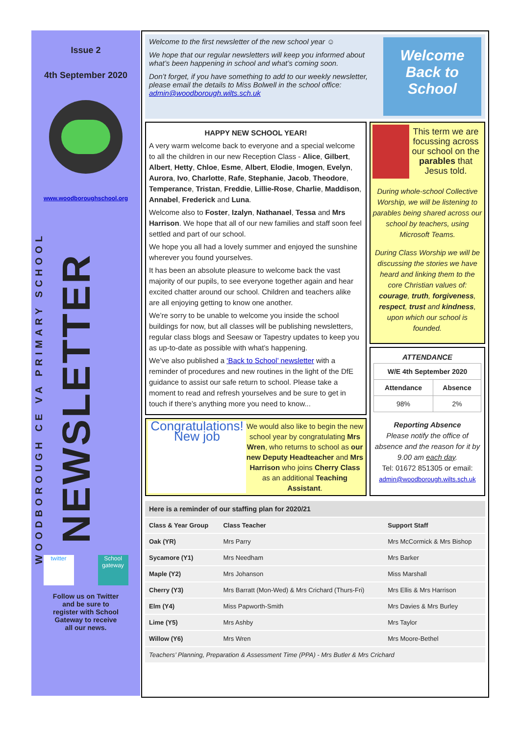Issue 2
4th September 2020
www.woodboroughschool.org
WOODBOROUGH CE VA PRIMARY SCHOOL
NEWSLETTER
twitter School gateway
Follow us on Twitter and be sure to register with School Gateway to receive all our news.
Welcome to the first newsletter of the new school year ☺
We hope that our regular newsletters will keep you informed about what’s been happening in school and what’s coming soon.
Don’t forget, if you have something to add to our weekly newsletter, please email the details to Miss Bolwell in the school office: admin@woodborough.wilts.sch.uk
Welcome Back to School
HAPPY NEW SCHOOL YEAR!
A very warm welcome back to everyone and a special welcome to all the children in our new Reception Class - Alice, Gilbert, Albert, Hetty, Chloe, Esme, Albert, Elodie, Imogen, Evelyn, Aurora, Ivo, Charlotte, Rafe, Stephanie, Jacob, Theodore, Temperance, Tristan, Freddie, Lillie-Rose, Charlie, Maddison, Annabel, Frederick and Luna.
Welcome also to Foster, Izalyn, Nathanael, Tessa and Mrs Harrison. We hope that all of our new families and staff soon feel settled and part of our school.
We hope you all had a lovely summer and enjoyed the sunshine wherever you found yourselves.
It has been an absolute pleasure to welcome back the vast majority of our pupils, to see everyone together again and hear excited chatter around our school. Children and teachers alike are all enjoying getting to know one another.
We’re sorry to be unable to welcome you inside the school buildings for now, but all classes will be publishing newsletters, regular class blogs and Seesaw or Tapestry updates to keep you as up-to-date as possible with what’s happening.
We’ve also published a ‘Back to School’ newsletter with a reminder of procedures and new routines in the light of the DfE guidance to assist our safe return to school. Please take a moment to read and refresh yourselves and be sure to get in touch if there’s anything more you need to know...
Congratulations! New job
We would also like to begin the new school year by congratulating Mrs Wren, who returns to school as our new Deputy Headteacher and Mrs Harrison who joins Cherry Class as an additional Teaching Assistant.
This term we are focussing across our school on the parables that Jesus told.
During whole-school Collective Worship, we will be listening to parables being shared across our school by teachers, using Microsoft Teams.
During Class Worship we will be discussing the stories we have heard and linking them to the core Christian values of: courage, truth, forgiveness, respect, trust and kindness, upon which our school is founded.
ATTENDANCE
| W/E 4th September 2020 | |
| --- | --- |
| Attendance | Absence |
| 98% | 2% |
Reporting Absence
Please notify the office of absence and the reason for it by 9.00 am each day.
Tel: 01672 851305 or email: admin@woodborough.wilts.sch.uk
| Here is a reminder of our staffing plan for 2020/21 | | |
| --- | --- | --- |
| Class & Year Group | Class Teacher | Support Staff |
| Oak (YR) | Mrs Parry | Mrs McCormick & Mrs Bishop |
| Sycamore (Y1) | Mrs Needham | Mrs Barker |
| Maple (Y2) | Mrs Johanson | Miss Marshall |
| Cherry (Y3) | Mrs Barratt (Mon-Wed) & Mrs Crichard (Thurs-Fri) | Mrs Ellis & Mrs Harrison |
| Elm (Y4) | Miss Papworth-Smith | Mrs Davies & Mrs Burley |
| Lime (Y5) | Mrs Ashby | Mrs Taylor |
| Willow (Y6) | Mrs Wren | Mrs Moore-Bethel |
| Teachers’ Planning, Preparation & Assessment Time (PPA) - Mrs Butler & Mrs Crichard | | |